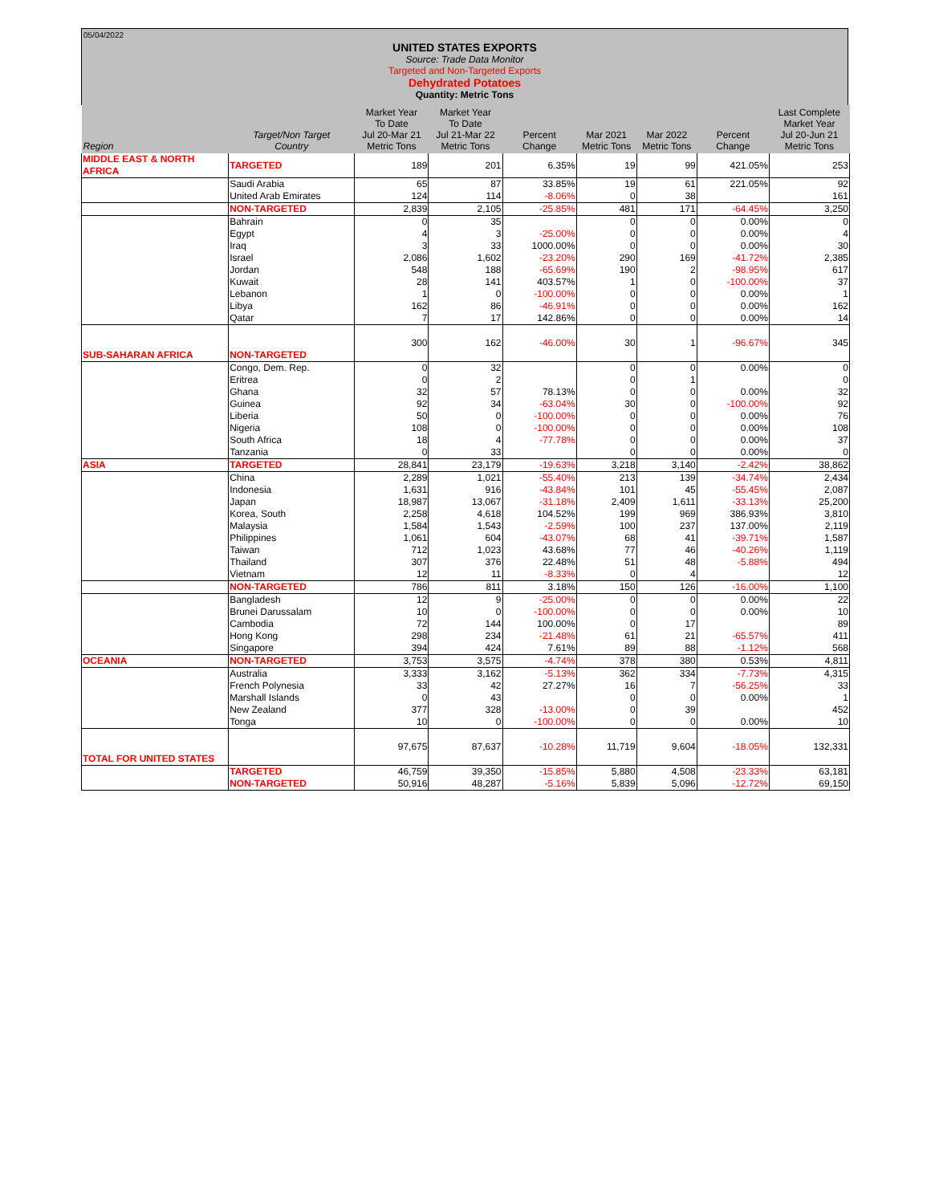05/04/2022
UNITED STATES EXPORTS
Source: Trade Data Monitor
Targeted and Non-Targeted Exports
Dehydrated Potatoes
Quantity: Metric Tons
| Region | Target/Non Target Country | Market Year To Date Jul 20-Mar 21 Metric Tons | Market Year To Date Jul 21-Mar 22 Metric Tons | Percent Change | Mar 2021 Metric Tons | Mar 2022 Metric Tons | Percent Change | Last Complete Market Year Jul 20-Jun 21 Metric Tons |
| --- | --- | --- | --- | --- | --- | --- | --- | --- |
| MIDDLE EAST & NORTH AFRICA | TARGETED | 189 | 201 | 6.35% | 19 | 99 | 421.05% | 253 |
| | Saudi Arabia | 65 | 87 | 33.85% | 19 | 61 | 221.05% | 92 |
| | United Arab Emirates | 124 | 114 | -8.06% | 0 | 38 | | 161 |
| | NON-TARGETED | 2,839 | 2,105 | -25.85% | 481 | 171 | -64.45% | 3,250 |
| | Bahrain | 0 | 35 | | 0 | 0 | 0.00% | 0 |
| | Egypt | 4 | 3 | -25.00% | 0 | 0 | 0.00% | 4 |
| | Iraq | 3 | 33 | 1000.00% | 0 | 0 | 0.00% | 30 |
| | Israel | 2,086 | 1,602 | -23.20% | 290 | 169 | -41.72% | 2,385 |
| | Jordan | 548 | 188 | -65.69% | 190 | 2 | -98.95% | 617 |
| | Kuwait | 28 | 141 | 403.57% | 1 | 0 | -100.00% | 37 |
| | Lebanon | 1 | 0 | -100.00% | 0 | 0 | 0.00% | 1 |
| | Libya | 162 | 86 | -46.91% | 0 | 0 | 0.00% | 162 |
| | Qatar | 7 | 17 | 142.86% | 0 | 0 | 0.00% | 14 |
| SUB-SAHARAN AFRICA | NON-TARGETED | 300 | 162 | -46.00% | 30 | 1 | -96.67% | 345 |
| | Congo, Dem. Rep. | 0 | 32 | | 0 | 0 | 0.00% | 0 |
| | Eritrea | 0 | 2 | | 0 | 1 | | 0 |
| | Ghana | 32 | 57 | 78.13% | 0 | 0 | 0.00% | 32 |
| | Guinea | 92 | 34 | -63.04% | 30 | 0 | -100.00% | 92 |
| | Liberia | 50 | 0 | -100.00% | 0 | 0 | 0.00% | 76 |
| | Nigeria | 108 | 0 | -100.00% | 0 | 0 | 0.00% | 108 |
| | South Africa | 18 | 4 | -77.78% | 0 | 0 | 0.00% | 37 |
| | Tanzania | 0 | 33 | | 0 | 0 | 0.00% | 0 |
| ASIA | TARGETED | 28,841 | 23,179 | -19.63% | 3,218 | 3,140 | -2.42% | 38,862 |
| | China | 2,289 | 1,021 | -55.40% | 213 | 139 | -34.74% | 2,434 |
| | Indonesia | 1,631 | 916 | -43.84% | 101 | 45 | -55.45% | 2,087 |
| | Japan | 18,987 | 13,067 | -31.18% | 2,409 | 1,611 | -33.13% | 25,200 |
| | Korea, South | 2,258 | 4,618 | 104.52% | 199 | 969 | 386.93% | 3,810 |
| | Malaysia | 1,584 | 1,543 | -2.59% | 100 | 237 | 137.00% | 2,119 |
| | Philippines | 1,061 | 604 | -43.07% | 68 | 41 | -39.71% | 1,587 |
| | Taiwan | 712 | 1,023 | 43.68% | 77 | 46 | -40.26% | 1,119 |
| | Thailand | 307 | 376 | 22.48% | 51 | 48 | -5.88% | 494 |
| | Vietnam | 12 | 11 | -8.33% | 0 | 4 | | 12 |
| | NON-TARGETED | 786 | 811 | 3.18% | 150 | 126 | -16.00% | 1,100 |
| | Bangladesh | 12 | 9 | -25.00% | 0 | 0 | 0.00% | 22 |
| | Brunei Darussalam | 10 | 0 | -100.00% | 0 | 0 | 0.00% | 10 |
| | Cambodia | 72 | 144 | 100.00% | 0 | 17 | | 89 |
| | Hong Kong | 298 | 234 | -21.48% | 61 | 21 | -65.57% | 411 |
| | Singapore | 394 | 424 | 7.61% | 89 | 88 | -1.12% | 568 |
| OCEANIA | NON-TARGETED | 3,753 | 3,575 | -4.74% | 378 | 380 | 0.53% | 4,811 |
| | Australia | 3,333 | 3,162 | -5.13% | 362 | 334 | -7.73% | 4,315 |
| | French Polynesia | 33 | 42 | 27.27% | 16 | 7 | -56.25% | 33 |
| | Marshall Islands | 0 | 43 | | 0 | 0 | 0.00% | 1 |
| | New Zealand | 377 | 328 | -13.00% | 0 | 39 | | 452 |
| | Tonga | 10 | 0 | -100.00% | 0 | 0 | 0.00% | 10 |
| TOTAL FOR UNITED STATES | | 97,675 | 87,637 | -10.28% | 11,719 | 9,604 | -18.05% | 132,331 |
| | TARGETED | 46,759 | 39,350 | -15.85% | 5,880 | 4,508 | -23.33% | 63,181 |
| | NON-TARGETED | 50,916 | 48,287 | -5.16% | 5,839 | 5,096 | -12.72% | 69,150 |